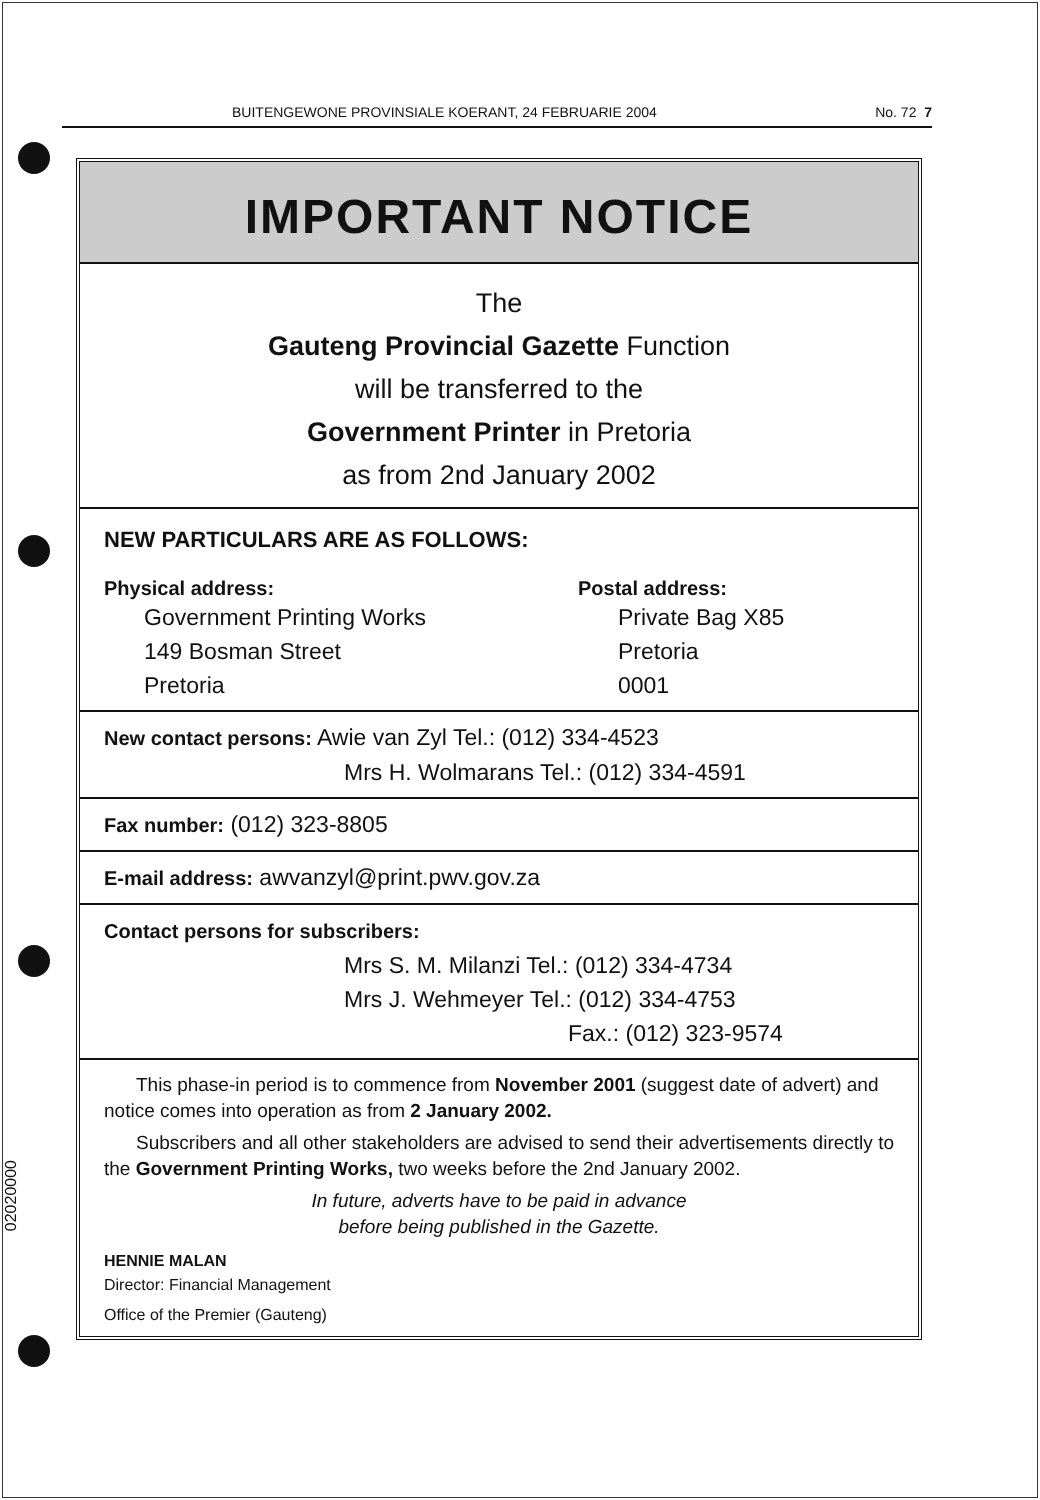02020000
BUITENGEWONE PROVINSIALE KOERANT, 24 FEBRUARIE 2004 No. 72 7
IMPORTANT NOTICE
The
Gauteng Provincial Gazette Function
will be transferred to the
Government Printer in Pretoria
as from 2nd January 2002
NEW PARTICULARS ARE AS FOLLOWS:
Physical address:
Government Printing Works
149 Bosman Street
Pretoria
Postal address:
Private Bag X85
Pretoria
0001
New contact persons: Awie van Zyl Tel.: (012) 334-4523
Mrs H. Wolmarans Tel.: (012) 334-4591
Fax number: (012) 323-8805
E-mail address: awvanzyl@print.pwv.gov.za
Contact persons for subscribers:
Mrs S. M. Milanzi Tel.: (012) 334-4734
Mrs J. Wehmeyer Tel.: (012) 334-4753
Fax.: (012) 323-9574
This phase-in period is to commence from November 2001 (suggest date of advert) and notice comes into operation as from 2 January 2002.
Subscribers and all other stakeholders are advised to send their advertisements directly to the Government Printing Works, two weeks before the 2nd January 2002.
In future, adverts have to be paid in advance
before being published in the Gazette.
HENNIE MALAN
Director: Financial Management
Office of the Premier (Gauteng)